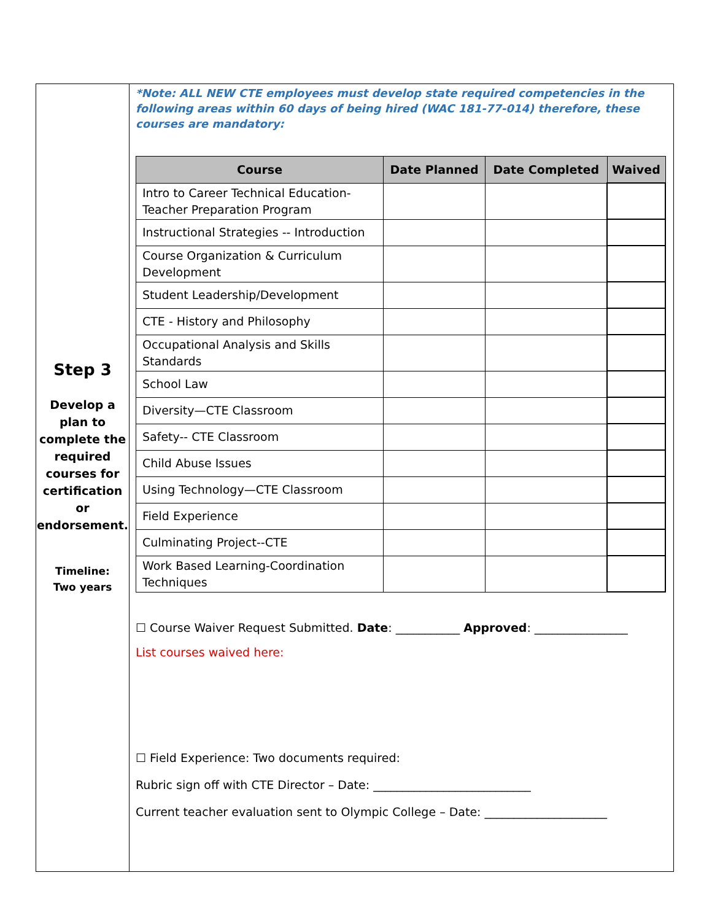Step 3
Develop a plan to complete the required courses for certification or endorsement.
Timeline:
Two years
*Note: ALL NEW CTE employees must develop state required competencies in the following areas within 60 days of being hired (WAC 181-77-014) therefore, these courses are mandatory:
| Course | Date Planned | Date Completed | Waived |
| --- | --- | --- | --- |
| Intro to Career Technical Education-Teacher Preparation Program | | | |
| Instructional Strategies -- Introduction | | | |
| Course Organization & Curriculum Development | | | |
| Student Leadership/Development | | | |
| CTE - History and Philosophy | | | |
| Occupational Analysis and Skills Standards | | | |
| School Law | | | |
| Diversity—CTE Classroom | | | |
| Safety-- CTE Classroom | | | |
| Child Abuse Issues | | | |
| Using Technology—CTE Classroom | | | |
| Field Experience | | | |
| Culminating Project--CTE | | | |
| Work Based Learning-Coordination Techniques | | | |
☐ Course Waiver Request Submitted. Date: ___________ Approved: ________________
List courses waived here:
☐ Field Experience: Two documents required:
Rubric sign off with CTE Director – Date: ___________________________
Current teacher evaluation sent to Olympic College – Date: _____________________